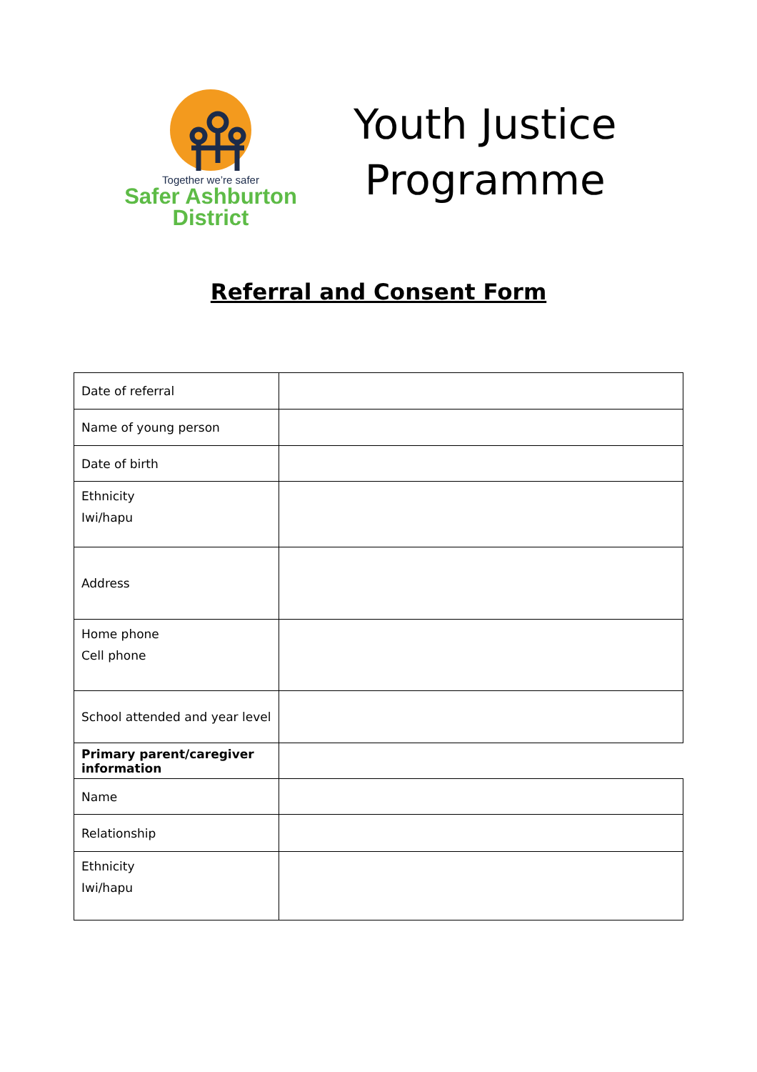Together we’re safer
Safer Ashburton
District
Youth Justice
Programme
Referral and Consent Form
| Date of referral | |
| Name of young person | |
| Date of birth | |
| Ethnicity Iwi/hapu | |
| Address | |
| Home phone Cell phone | |
| School attended and year level | |
| Primary parent/caregiver information | |
| Name | |
| Relationship | |
| Ethnicity Iwi/hapu | |